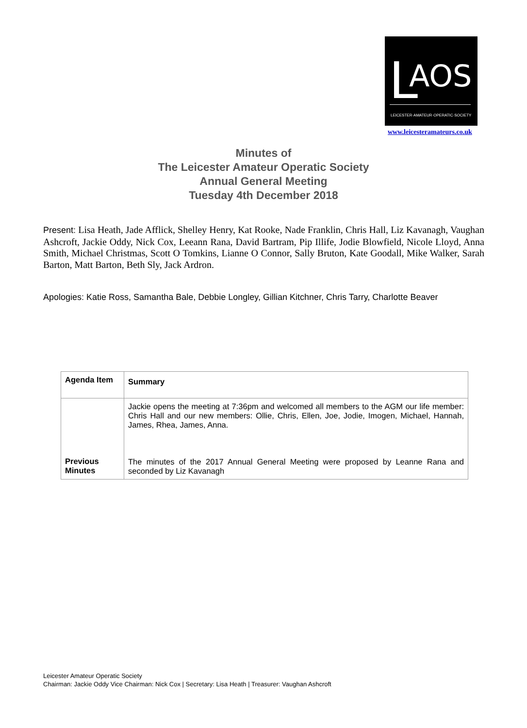L AOS
LEICESTER·AMATEUR·OPERATIC·SOCIETY
www.leicesteramateurs.co.uk
Minutes of
The Leicester Amateur Operatic Society
Annual General Meeting
Tuesday 4th December 2018
Present: Lisa Heath, Jade Afflick, Shelley Henry, Kat Rooke, Nade Franklin, Chris Hall, Liz Kavanagh, Vaughan Ashcroft, Jackie Oddy, Nick Cox, Leeann Rana, David Bartram, Pip Illife, Jodie Blowfield, Nicole Lloyd, Anna Smith, Michael Christmas, Scott O Tomkins, Lianne O Connor, Sally Bruton, Kate Goodall, Mike Walker, Sarah Barton, Matt Barton, Beth Sly, Jack Ardron.
Apologies: Katie Ross, Samantha Bale, Debbie Longley, Gillian Kitchner, Chris Tarry, Charlotte Beaver
| Agenda Item | Summary |
| --- | --- |
| Previous Minutes | Jackie opens the meeting at 7:36pm and welcomed all members to the AGM our life member: Chris Hall and our new members: Ollie, Chris, Ellen, Joe, Jodie, Imogen, Michael, Hannah, James, Rhea, James, Anna. The minutes of the 2017 Annual General Meeting were proposed by Leanne Rana and seconded by Liz Kavanagh |
Leicester Amateur Operatic Society
Chairman: Jackie Oddy Vice Chairman: Nick Cox | Secretary: Lisa Heath | Treasurer: Vaughan Ashcroft